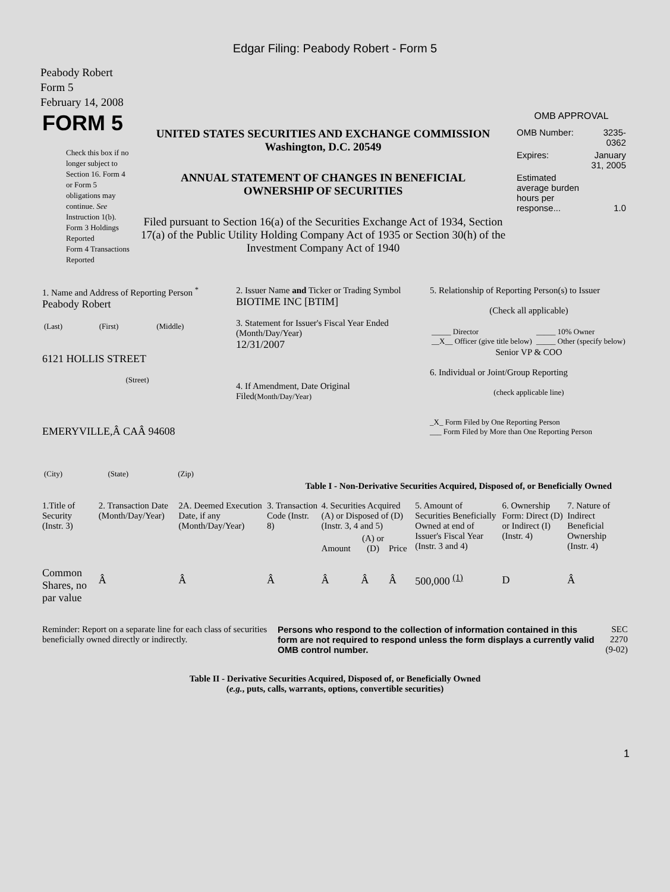Edgar Filing: Peabody Robert - Form 5
Peabody Robert
Form 5
February 14, 2008
| FORM 5 Check this box if no longer subject to Section 16. Form 4 or Form 5 obligations may continue. See Instruction 1(b). Form 3 Holdings Reported Form 4 Transactions Reported | UNITED STATES SECURITIES AND EXCHANGE COMMISSION Washington, D.C. 20549 ANNUAL STATEMENT OF CHANGES IN BENEFICIAL OWNERSHIP OF SECURITIES Filed pursuant to Section 16(a) of the Securities Exchange Act of 1934, Section 17(a) of the Public Utility Holding Company Act of 1935 or Section 30(h) of the Investment Company Act of 1940 | OMB APPROVAL / OMB Number: / 3235-0362 / / Expires: / January 31, 2005 / / Estimated average burden hours per response... / 1.0 / |
| 1. Name and Address of Reporting Person <sup>*</sup> Peabody Robert / (Last) / (First) / (Middle) / 6121 HOLLIS STREET (Street) EMERYVILLE,Â CAÂ 94608 / (City) / (State) / (Zip) / | 2. Issuer Name and Ticker or Trading Symbol BIOTIME INC [BTIM] 3. Statement for Issuer's Fiscal Year Ended (Month/Day/Year) 12/31/2007 4. If Amendment, Date Original Filed (Month/Day/Year) | 5. Relationship of Reporting Person(s) to Issuer (Check all applicable) / _____ Director __X__ Officer (give title below) / _____ 10% Owner _____ Other (specify below) / Senior VP & COO 6. Individual or Joint/Group Reporting (check applicable line) _X_ Form Filed by One Reporting Person ___ Form Filed by More than One Reporting Person |
Table I - Non-Derivative Securities Acquired, Disposed of, or Beneficially Owned
| 1.Title of Security (Instr. 3) | 2. Transaction Date (Month/Day/Year) | 2A. Deemed Execution Date, if any (Month/Day/Year) | 3. Transaction Code (Instr. 8) | 4. Securities Acquired (A) or Disposed of (D) (Instr. 3, 4 and 5) | | | 5. Amount of Securities Beneficially Owned at end of Issuer's Fiscal Year (Instr. 3 and 4) | 6. Ownership Form: Direct (D) or Indirect (I) (Instr. 4) | 7. Nature of Indirect Beneficial Ownership (Instr. 4) |
| --- | --- | --- | --- | --- | --- | --- | --- | --- | --- |
| | | | | Amount | (A) or (D) | Price | | | |
| Common Shares, no par value | Â | Â | Â | Â | Â | Â | 500,000 <sup>(1)</sup> | D | Â |
| Reminder: Report on a separate line for each class of securities beneficially owned directly or indirectly. | Persons who respond to the collection of information contained in this form are not required to respond unless the form displays a currently valid OMB control number. | SEC 2270 (9-02) |
Table II - Derivative Securities Acquired, Disposed of, or Beneficially Owned
(e.g., puts, calls, warrants, options, convertible securities)
1